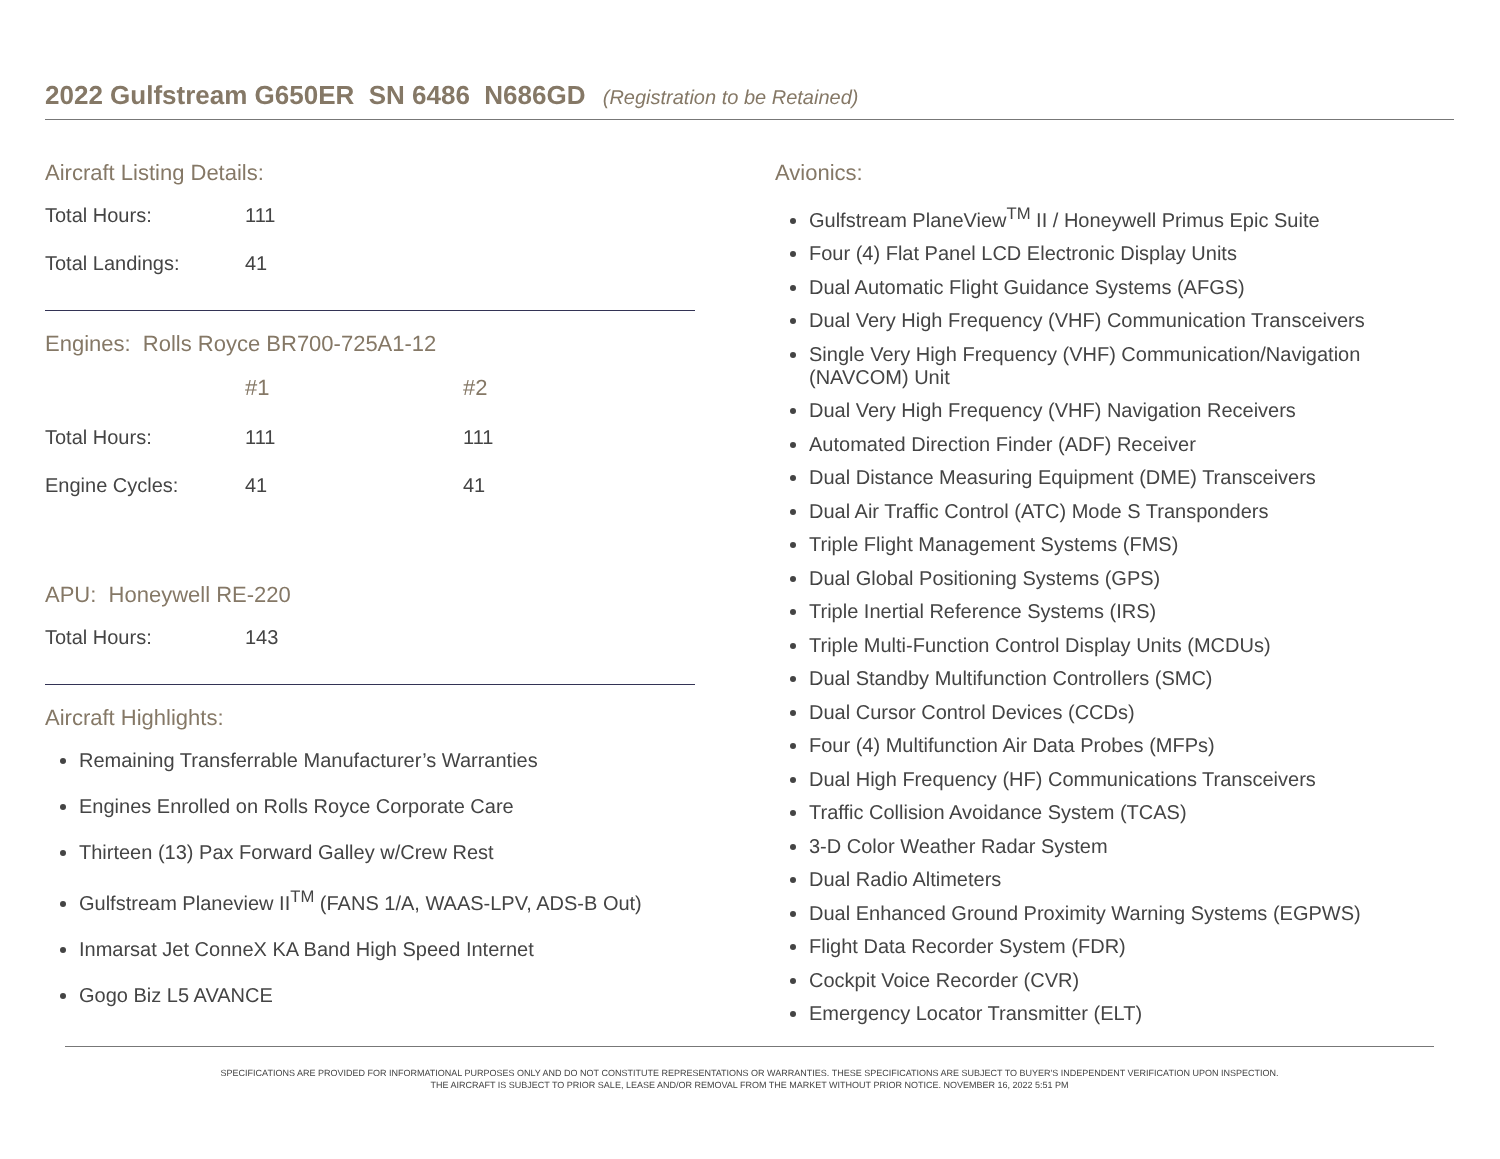2022 Gulfstream G650ER SN 6486 N686GD (Registration to be Retained)
Aircraft Listing Details:
| Total Hours: | 111 |
| Total Landings: | 41 |
Engines: Rolls Royce BR700-725A1-12
| | #1 | #2 |
| Total Hours: | 111 | 111 |
| Engine Cycles: | 41 | 41 |
APU: Honeywell RE-220
| Total Hours: | 143 |
Aircraft Highlights:
Remaining Transferrable Manufacturer’s Warranties
Engines Enrolled on Rolls Royce Corporate Care
Thirteen (13) Pax Forward Galley w/Crew Rest
Gulfstream Planeview II<sup>TM</sup> (FANS 1/A, WAAS-LPV, ADS-B Out)
Inmarsat Jet ConneX KA Band High Speed Internet
Gogo Biz L5 AVANCE
Avionics:
Gulfstream PlaneView<sup>TM</sup> II / Honeywell Primus Epic Suite
Four (4) Flat Panel LCD Electronic Display Units
Dual Automatic Flight Guidance Systems (AFGS)
Dual Very High Frequency (VHF) Communication Transceivers
Single Very High Frequency (VHF) Communication/Navigation (NAVCOM) Unit
Dual Very High Frequency (VHF) Navigation Receivers
Automated Direction Finder (ADF) Receiver
Dual Distance Measuring Equipment (DME) Transceivers
Dual Air Traffic Control (ATC) Mode S Transponders
Triple Flight Management Systems (FMS)
Dual Global Positioning Systems (GPS)
Triple Inertial Reference Systems (IRS)
Triple Multi-Function Control Display Units (MCDUs)
Dual Standby Multifunction Controllers (SMC)
Dual Cursor Control Devices (CCDs)
Four (4) Multifunction Air Data Probes (MFPs)
Dual High Frequency (HF) Communications Transceivers
Traffic Collision Avoidance System (TCAS)
3-D Color Weather Radar System
Dual Radio Altimeters
Dual Enhanced Ground Proximity Warning Systems (EGPWS)
Flight Data Recorder System (FDR)
Cockpit Voice Recorder (CVR)
Emergency Locator Transmitter (ELT)
SPECIFICATIONS ARE PROVIDED FOR INFORMATIONAL PURPOSES ONLY AND DO NOT CONSTITUTE REPRESENTATIONS OR WARRANTIES. THESE SPECIFICATIONS ARE SUBJECT TO BUYER'S INDEPENDENT VERIFICATION UPON INSPECTION.
THE AIRCRAFT IS SUBJECT TO PRIOR SALE, LEASE AND/OR REMOVAL FROM THE MARKET WITHOUT PRIOR NOTICE. NOVEMBER 16, 2022 5:51 PM